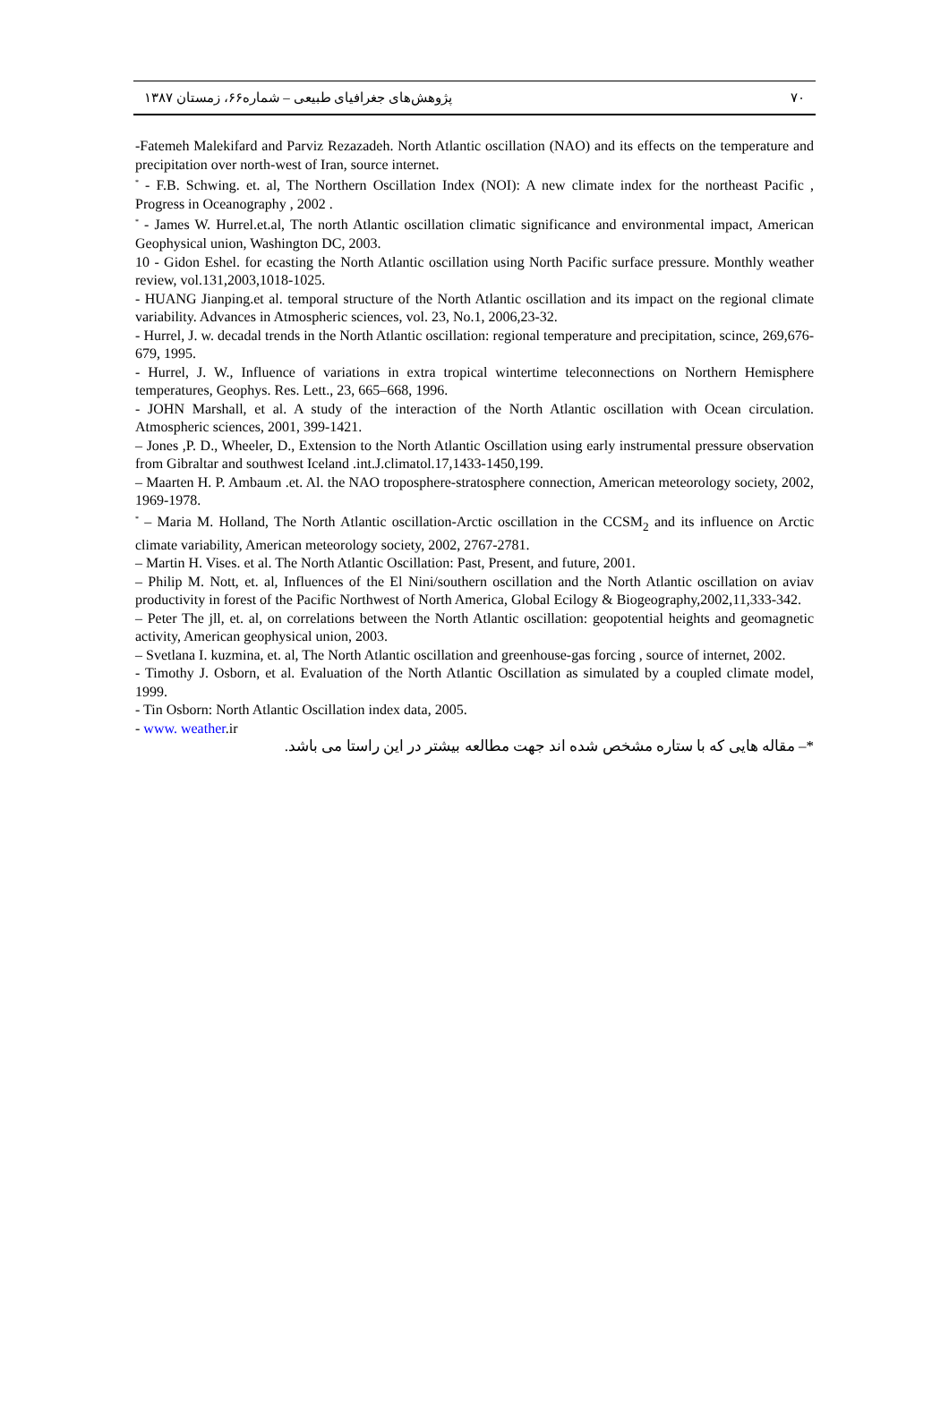پژوهش‌های جغرافیای طبیعی – شماره۶۶، زمستان ۱۳۸۷ ۷۰
-Fatemeh Malekifard and Parviz Rezazadeh. North Atlantic oscillation (NAO) and its effects on the temperature and precipitation over north-west of Iran, source internet.
<sup>*</sup> - F.B. Schwing. et. al, The Northern Oscillation Index (NOI): A new climate index for the northeast Pacific , Progress in Oceanography , 2002 .
<sup>*</sup> - James W. Hurrel.et.al, The north Atlantic oscillation climatic significance and environmental impact, American Geophysical union, Washington DC, 2003.
10 - Gidon Eshel. for ecasting the North Atlantic oscillation using North Pacific surface pressure. Monthly weather review, vol.131,2003,1018-1025.
- HUANG Jianping.et al. temporal structure of the North Atlantic oscillation and its impact on the regional climate variability. Advances in Atmospheric sciences, vol. 23, No.1, 2006,23-32.
- Hurrel, J. w. decadal trends in the North Atlantic oscillation: regional temperature and precipitation, scince, 269,676-679, 1995.
- Hurrel, J. W., Influence of variations in extra tropical wintertime teleconnections on Northern Hemisphere temperatures, Geophys. Res. Lett., 23, 665–668, 1996.
- JOHN Marshall, et al. A study of the interaction of the North Atlantic oscillation with Ocean circulation. Atmospheric sciences, 2001, 399-1421.
– Jones ,P. D., Wheeler, D., Extension to the North Atlantic Oscillation using early instrumental pressure observation from Gibraltar and southwest Iceland .int.J.climatol.17,1433-1450,199.
– Maarten H. P. Ambaum .et. Al. the NAO troposphere-stratosphere connection, American meteorology society, 2002, 1969-1978.
<sup>*</sup> – Maria M. Holland, The North Atlantic oscillation-Arctic oscillation in the CCSM<sub>2</sub> and its influence on Arctic climate variability, American meteorology society, 2002, 2767-2781.
– Martin H. Vises. et al. The North Atlantic Oscillation: Past, Present, and future, 2001.
– Philip M. Nott, et. al, Influences of the El Nini/southern oscillation and the North Atlantic oscillation on aviav productivity in forest of the Pacific Northwest of North America, Global Ecilogy & Biogeography,2002,11,333-342.
– Peter The jll, et. al, on correlations between the North Atlantic oscillation: geopotential heights and geomagnetic activity, American geophysical union, 2003.
– Svetlana I. kuzmina, et. al, The North Atlantic oscillation and greenhouse-gas forcing , source of internet, 2002.
- Timothy J. Osborn, et al. Evaluation of the North Atlantic Oscillation as simulated by a coupled climate model, 1999.
- Tin Osborn: North Atlantic Oscillation index data, 2005.
- www. weather.ir
*– مقاله هایی که با ستاره مشخص شده اند جهت مطالعه بیشتر در این راستا می باشد.